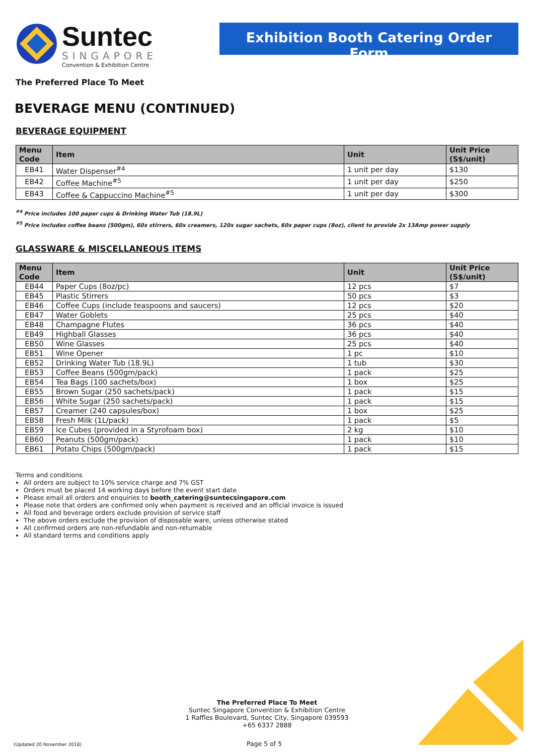Suntec
SINGAPORE
Convention & Exhibition Centre
Exhibition Booth Catering Order Form
The Preferred Place To Meet
BEVERAGE MENU (CONTINUED)
BEVERAGE EQUIPMENT
| Menu Code | Item | Unit | Unit Price (S$/unit) |
| --- | --- | --- | --- |
| EB41 | Water Dispenser<sup>#4</sup> | 1 unit per day | $130 |
| EB42 | Coffee Machine<sup>#5</sup> | 1 unit per day | $250 |
| EB43 | Coffee & Cappuccino Machine<sup>#5</sup> | 1 unit per day | $300 |
<sup>#4</sup> Price includes 100 paper cups & Drinking Water Tub (18.9L)
<sup>#5</sup> Price includes coffee beans (500gm), 60x stirrers, 60x creamers, 120x sugar sachets, 60x paper cups (8oz), client to provide 2x 13Amp power supply
GLASSWARE & MISCELLANEOUS ITEMS
| Menu Code | Item | Unit | Unit Price (S$/unit) |
| --- | --- | --- | --- |
| EB44 | Paper Cups (8oz/pc) | 12 pcs | $7 |
| EB45 | Plastic Stirrers | 50 pcs | $3 |
| EB46 | Coffee Cups (include teaspoons and saucers) | 12 pcs | $20 |
| EB47 | Water Goblets | 25 pcs | $40 |
| EB48 | Champagne Flutes | 36 pcs | $40 |
| EB49 | Highball Glasses | 36 pcs | $40 |
| EB50 | Wine Glasses | 25 pcs | $40 |
| EB51 | Wine Opener | 1 pc | $10 |
| EB52 | Drinking Water Tub (18.9L) | 1 tub | $30 |
| EB53 | Coffee Beans (500gm/pack) | 1 pack | $25 |
| EB54 | Tea Bags (100 sachets/box) | 1 box | $25 |
| EB55 | Brown Sugar (250 sachets/pack) | 1 pack | $15 |
| EB56 | White Sugar (250 sachets/pack) | 1 pack | $15 |
| EB57 | Creamer (240 capsules/box) | 1 box | $25 |
| EB58 | Fresh Milk (1L/pack) | 1 pack | $5 |
| EB59 | Ice Cubes (provided in a Styrofoam box) | 2 kg | $10 |
| EB60 | Peanuts (500gm/pack) | 1 pack | $10 |
| EB61 | Potato Chips (500gm/pack) | 1 pack | $15 |
Terms and conditions
All orders are subject to 10% service charge and 7% GST
Orders must be placed 14 working days before the event start date
Please email all orders and enquiries to booth_catering@suntecsingapore.com
Please note that orders are confirmed only when payment is received and an official invoice is issued
All food and beverage orders exclude provision of service staff
The above orders exclude the provision of disposable ware, unless otherwise stated
All confirmed orders are non-refundable and non-returnable
All standard terms and conditions apply
The Preferred Place To Meet
Suntec Singapore Convention & Exhibition Centre
1 Raffles Boulevard, Suntec City, Singapore 039593
+65 6337 2888
(Updated 20 November 2018) Page 5 of 5